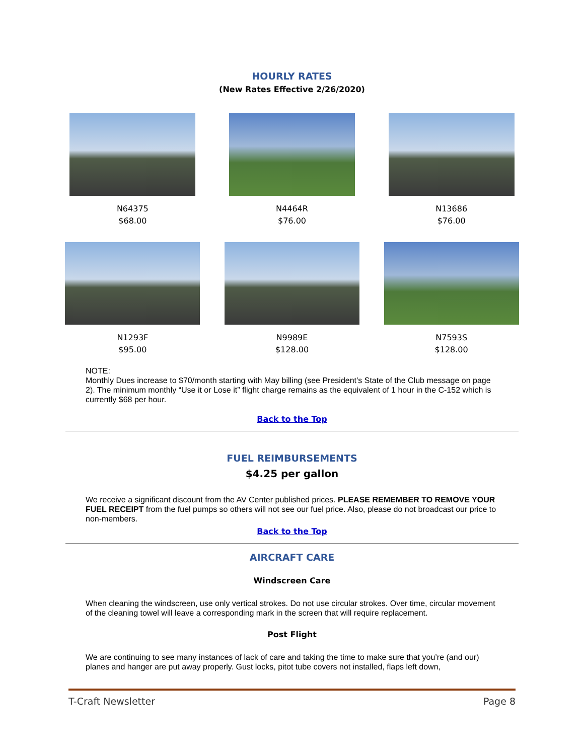HOURLY RATES
(New Rates Effective 2/26/2020)
N64375
$68.00
N4464R
$76.00
N13686
$76.00
N1293F
$95.00
N9989E
$128.00
N7593S
$128.00
NOTE:
Monthly Dues increase to $70/month starting with May billing (see President’s State of the Club message on page 2). The minimum monthly “Use it or Lose it” flight charge remains as the equivalent of 1 hour in the C-152 which is currently $68 per hour.
Back to the Top
FUEL REIMBURSEMENTS
$4.25 per gallon
We receive a significant discount from the AV Center published prices. PLEASE REMEMBER TO REMOVE YOUR FUEL RECEIPT from the fuel pumps so others will not see our fuel price. Also, please do not broadcast our price to non-members.
Back to the Top
AIRCRAFT CARE
Windscreen Care
When cleaning the windscreen, use only vertical strokes. Do not use circular strokes. Over time, circular movement of the cleaning towel will leave a corresponding mark in the screen that will require replacement.
Post Flight
We are continuing to see many instances of lack of care and taking the time to make sure that you’re (and our) planes and hanger are put away properly. Gust locks, pitot tube covers not installed, flaps left down,
T-Craft Newsletter Page 8